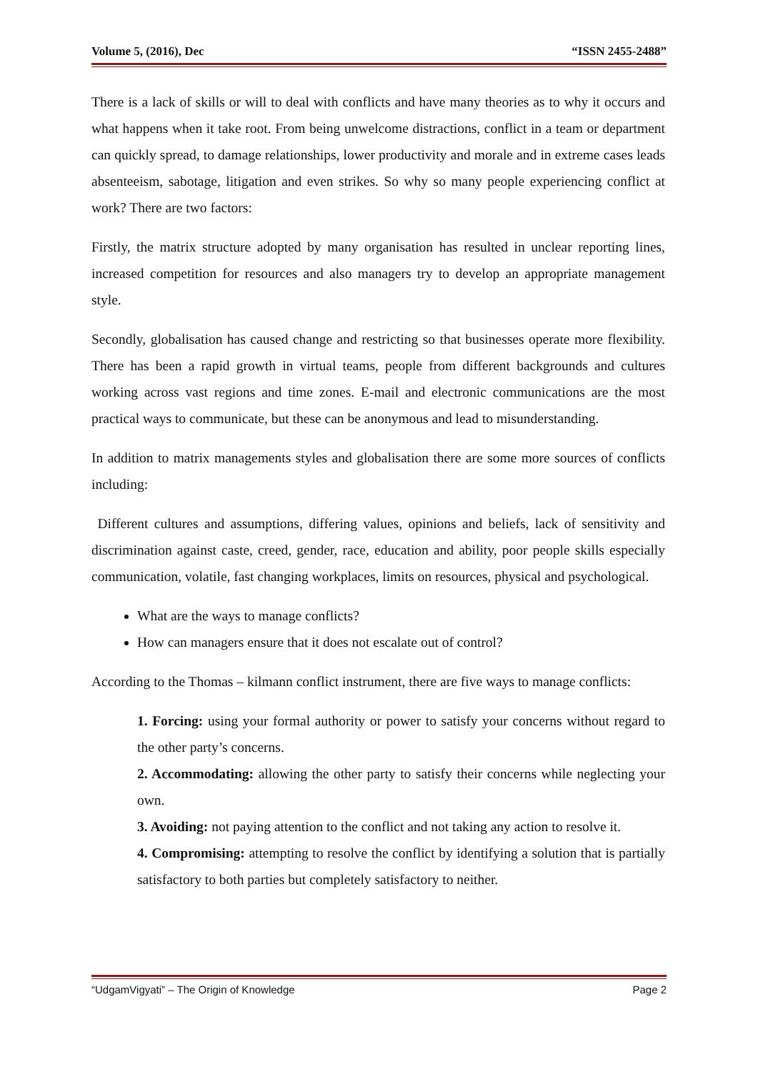Volume 5, (2016), Dec “ISSN 2455-2488”
There is a lack of skills or will to deal with conflicts and have many theories as to why it occurs and what happens when it take root. From being unwelcome distractions, conflict in a team or department can quickly spread, to damage relationships, lower productivity and morale and in extreme cases leads absenteeism, sabotage, litigation and even strikes. So why so many people experiencing conflict at work? There are two factors:
Firstly, the matrix structure adopted by many organisation has resulted in unclear reporting lines, increased competition for resources and also managers try to develop an appropriate management style.
Secondly, globalisation has caused change and restricting so that businesses operate more flexibility. There has been a rapid growth in virtual teams, people from different backgrounds and cultures working across vast regions and time zones. E-mail and electronic communications are the most practical ways to communicate, but these can be anonymous and lead to misunderstanding.
In addition to matrix managements styles and globalisation there are some more sources of conflicts including:
Different cultures and assumptions, differing values, opinions and beliefs, lack of sensitivity and discrimination against caste, creed, gender, race, education and ability, poor people skills especially communication, volatile, fast changing workplaces, limits on resources, physical and psychological.
What are the ways to manage conflicts?
How can managers ensure that it does not escalate out of control?
According to the Thomas – kilmann conflict instrument, there are five ways to manage conflicts:
1. Forcing: using your formal authority or power to satisfy your concerns without regard to the other party’s concerns.
2. Accommodating: allowing the other party to satisfy their concerns while neglecting your own.
3. Avoiding: not paying attention to the conflict and not taking any action to resolve it.
4. Compromising: attempting to resolve the conflict by identifying a solution that is partially satisfactory to both parties but completely satisfactory to neither.
“UdgamVigyati” – The Origin of Knowledge Page 2